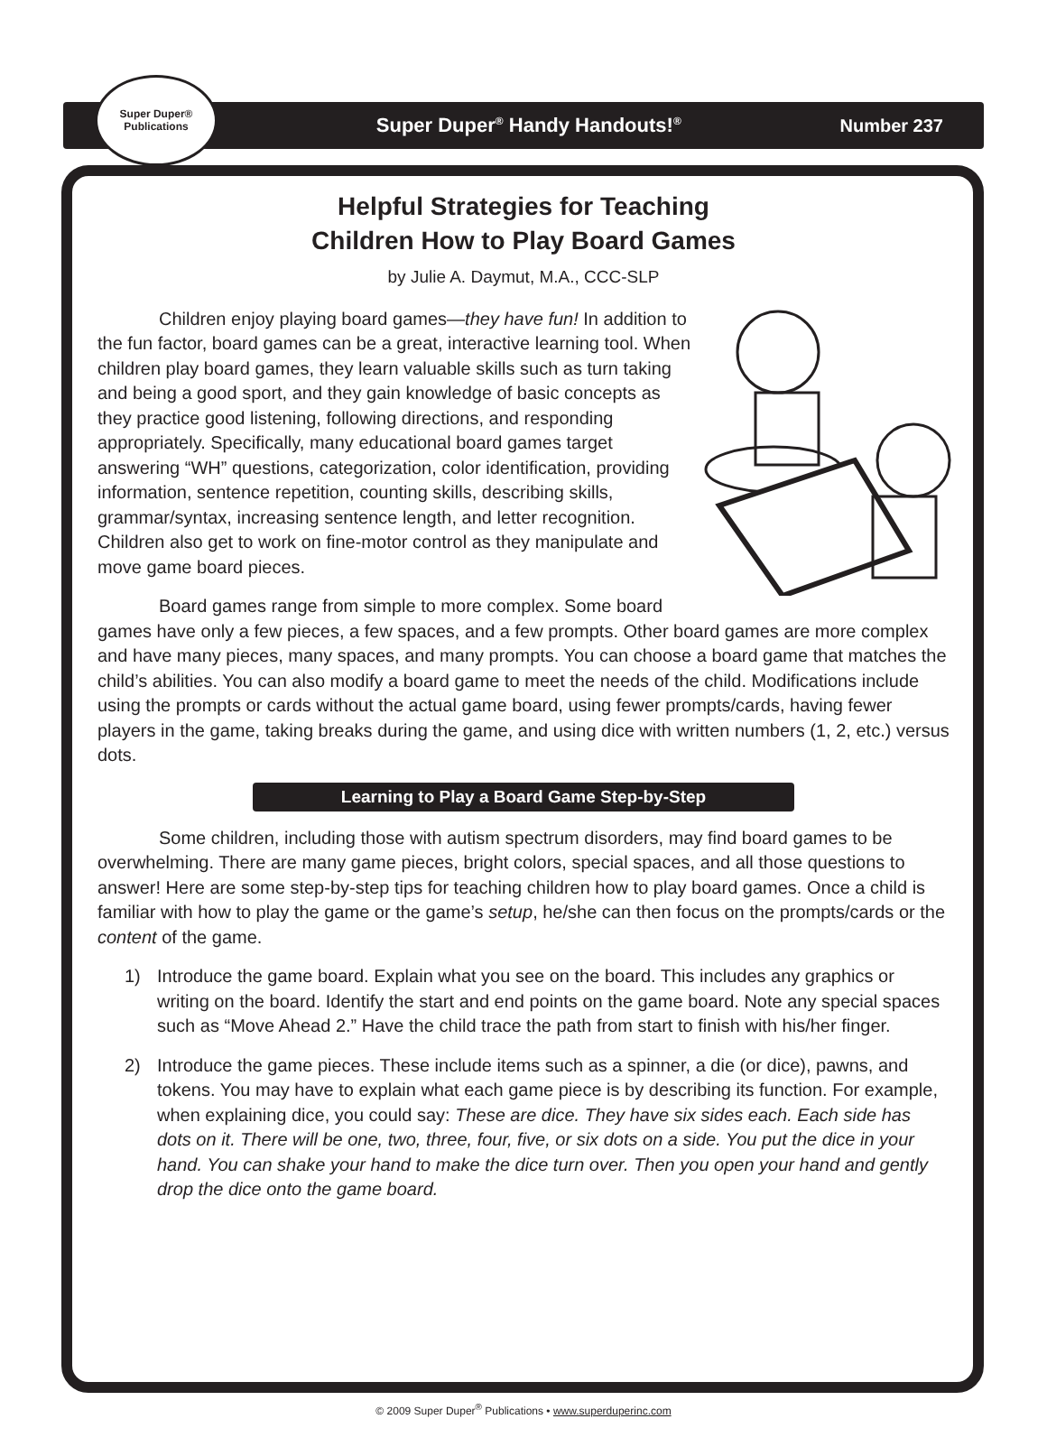Super Duper®
Publications
Super Duper<sup>®</sup> Handy Handouts!<sup>®</sup>
Number 237
Helpful Strategies for Teaching
Children How to Play Board Games
by Julie A. Daymut, M.A., CCC-SLP
Children enjoy playing board games—they have fun! In addition to the fun factor, board games can be a great, interactive learning tool. When children play board games, they learn valuable skills such as turn taking and being a good sport, and they gain knowledge of basic concepts as they practice good listening, following directions, and responding appropriately. Specifically, many educational board games target answering “WH” questions, categorization, color identification, providing information, sentence repetition, counting skills, describing skills, grammar/syntax, increasing sentence length, and letter recognition. Children also get to work on fine-motor control as they manipulate and move game board pieces.
Board games range from simple to more complex. Some board games have only a few pieces, a few spaces, and a few prompts. Other board games are more complex and have many pieces, many spaces, and many prompts. You can choose a board game that matches the child’s abilities. You can also modify a board game to meet the needs of the child. Modifications include using the prompts or cards without the actual game board, using fewer prompts/cards, having fewer players in the game, taking breaks during the game, and using dice with written numbers (1, 2, etc.) versus dots.
Learning to Play a Board Game Step-by-Step
Some children, including those with autism spectrum disorders, may find board games to be overwhelming. There are many game pieces, bright colors, special spaces, and all those questions to answer! Here are some step-by-step tips for teaching children how to play board games. Once a child is familiar with how to play the game or the game’s setup, he/she can then focus on the prompts/cards or the content of the game.
1) Introduce the game board. Explain what you see on the board. This includes any graphics or writing on the board. Identify the start and end points on the game board. Note any special spaces such as “Move Ahead 2.” Have the child trace the path from start to finish with his/her finger.
2) Introduce the game pieces. These include items such as a spinner, a die (or dice), pawns, and tokens. You may have to explain what each game piece is by describing its function. For example, when explaining dice, you could say: These are dice. They have six sides each. Each side has dots on it. There will be one, two, three, four, five, or six dots on a side. You put the dice in your hand. You can shake your hand to make the dice turn over. Then you open your hand and gently drop the dice onto the game board.
© 2009 Super Duper<sup>®</sup> Publications • www.superduperinc.com